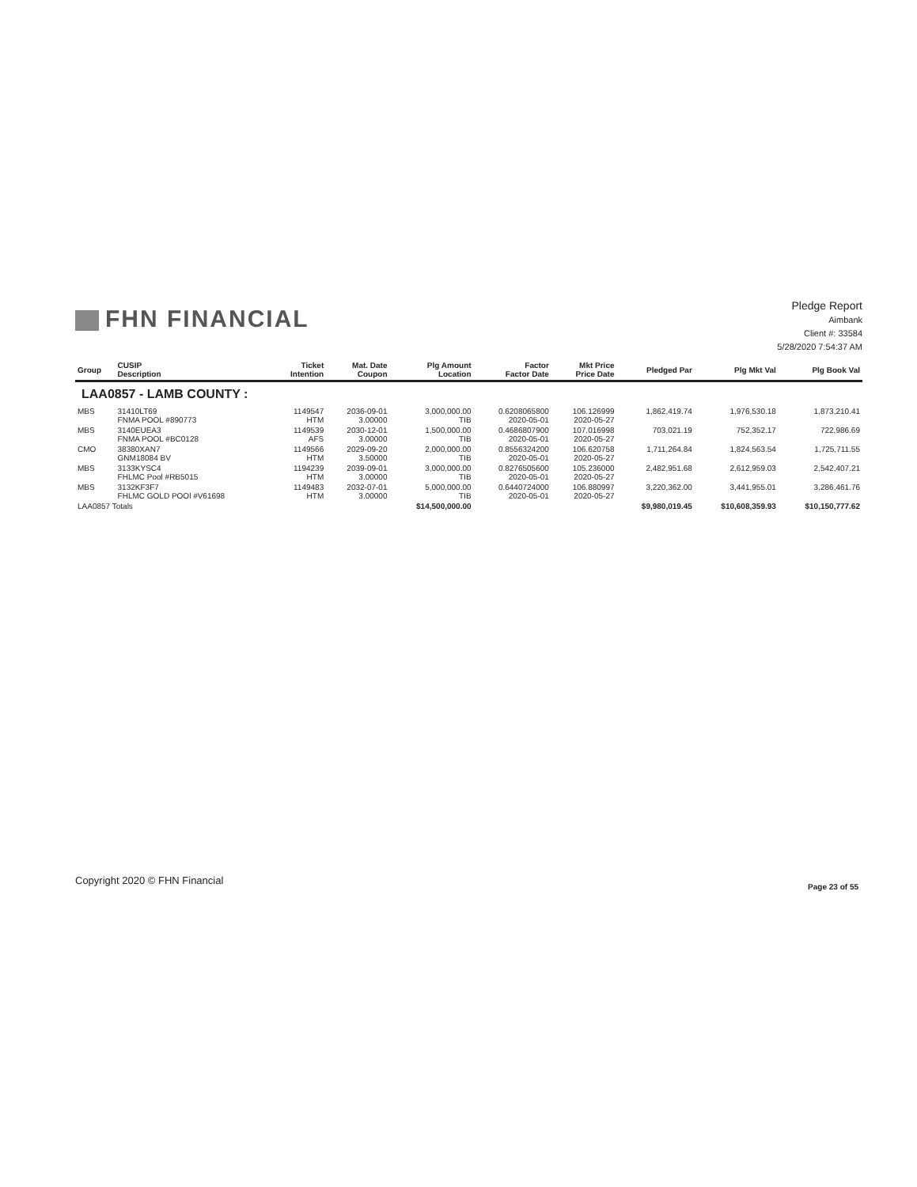FHN FINANCIAL
Pledge Report
Aimbank
Client #: 33584
5/28/2020 7:54:37 AM
| Group | CUSIP Description | Ticket Intention | Mat. Date Coupon | Plg Amount Location | Factor Factor Date | Mkt Price Price Date | Pledged Par | Plg Mkt Val | Plg Book Val |
| --- | --- | --- | --- | --- | --- | --- | --- | --- | --- |
| LAA0857 - LAMB COUNTY : | | | | | | | | | |
| MBS | 31410LT69 FNMA POOL #890773 | 1149547 HTM | 2036-09-01 3.00000 | 3,000,000.00 TIB | 0.6208065800 2020-05-01 | 106.126999 2020-05-27 | 1,862,419.74 | 1,976,530.18 | 1,873,210.41 |
| MBS | 3140EUEA3 FNMA POOL #BC0128 | 1149539 AFS | 2030-12-01 3.00000 | 1,500,000.00 TIB | 0.4686807900 2020-05-01 | 107.016998 2020-05-27 | 703,021.19 | 752,352.17 | 722,986.69 |
| CMO | 38380XAN7 GNM18084 BV | 1149566 HTM | 2029-09-20 3.50000 | 2,000,000.00 TIB | 0.8556324200 2020-05-01 | 106.620758 2020-05-27 | 1,711,264.84 | 1,824,563.54 | 1,725,711.55 |
| MBS | 3133KYSC4 FHLMC Pool #RB5015 | 1194239 HTM | 2039-09-01 3.00000 | 3,000,000.00 TIB | 0.8276505600 2020-05-01 | 105.236000 2020-05-27 | 2,482,951.68 | 2,612,959.03 | 2,542,407.21 |
| MBS | 3132KF3F7 FHLMC GOLD POOl #V61698 | 1149483 HTM | 2032-07-01 3.00000 | 5,000,000.00 TIB | 0.6440724000 2020-05-01 | 106.880997 2020-05-27 | 3,220,362.00 | 3,441,955.01 | 3,286,461.76 |
| LAA0857 Totals | | | | $14,500,000.00 | | | $9,980,019.45 | $10,608,359.93 | $10,150,777.62 |
Copyright 2020 © FHN Financial
Page 23 of 55